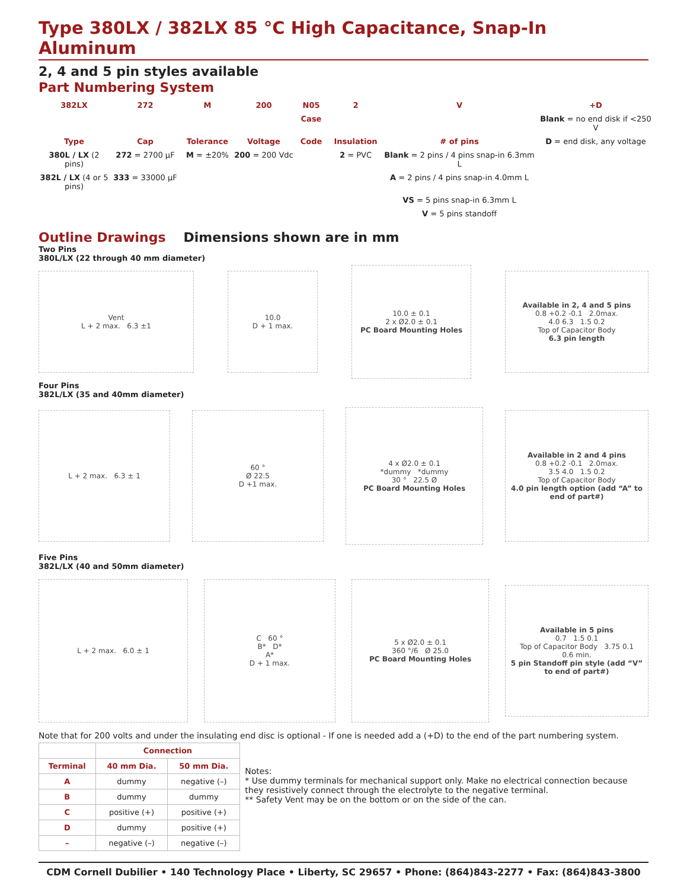Type 380LX / 382LX 85 °C High Capacitance, Snap-In Aluminum
2, 4 and 5 pin styles available
Part Numbering System
382LX 272 M 200 N05 2 V +D Case Blank = no end disk if <250 V Type Cap Tolerance Voltage Code Insulation # of pins D = end disk, any voltage 380L / LX (2 pins) 272 = 2700 µF M = ±20% 200 = 200 Vdc 2 = PVC Blank = 2 pins / 4 pins snap-in 6.3mm L 382L / LX (4 or 5 pins) 333 = 33000 µF A = 2 pins / 4 pins snap-in 4.0mm L VS = 5 pins snap-in 6.3mm L V = 5 pins standoff
Outline Drawings Dimensions shown are in mm
Two Pins
380L/LX (22 through 40 mm diameter)
Vent
L + 2 max. 6.3 ±1
10.0
D + 1 max.
10.0 ± 0.1
2 x Ø2.0 ± 0.1
PC Board Mounting Holes
Available in 2, 4 and 5 pins
0.8 +0.2 -0.1 2.0max.
4.0 6.3 1.5 0.2
Top of Capacitor Body
6.3 pin length
Four Pins
382L/LX (35 and 40mm diameter)
L + 2 max. 6.3 ± 1
60 °
Ø 22.5
D +1 max.
4 x Ø2.0 ± 0.1
*dummy *dummy
30 ° 22.5 Ø
PC Board Mounting Holes
Available in 2 and 4 pins
0.8 +0.2 -0.1 2.0max.
3.5 4.0 1.5 0.2
Top of Capacitor Body
4.0 pin length option (add “A” to end of part#)
Five Pins
382L/LX (40 and 50mm diameter)
L + 2 max. 6.0 ± 1
C 60 °
B* D*
A*
D + 1 max.
5 x Ø2.0 ± 0.1
360 °/6 Ø 25.0
PC Board Mounting Holes
Available in 5 pins
0.7 1.5 0.1
Top of Capacitor Body 3.75 0.1
0.6 min.
5 pin Standoff pin style (add “V” to end of part#)
Note that for 200 volts and under the insulating end disc is optional - If one is needed add a (+D) to the end of the part numbering system.
| | Connection | |
| --- | --- | --- |
| Terminal | 40 mm Dia. | 50 mm Dia. |
| A | dummy | negative (–) |
| B | dummy | dummy |
| C | positive (+) | positive (+) |
| D | dummy | positive (+) |
| – | negative (–) | negative (–) |
Notes:
* Use dummy terminals for mechanical support only. Make no electrical connection because they resistively connect through the electrolyte to the negative terminal.
** Safety Vent may be on the bottom or on the side of the can.
CDM Cornell Dubilier • 140 Technology Place • Liberty, SC 29657 • Phone: (864)843-2277 • Fax: (864)843-3800